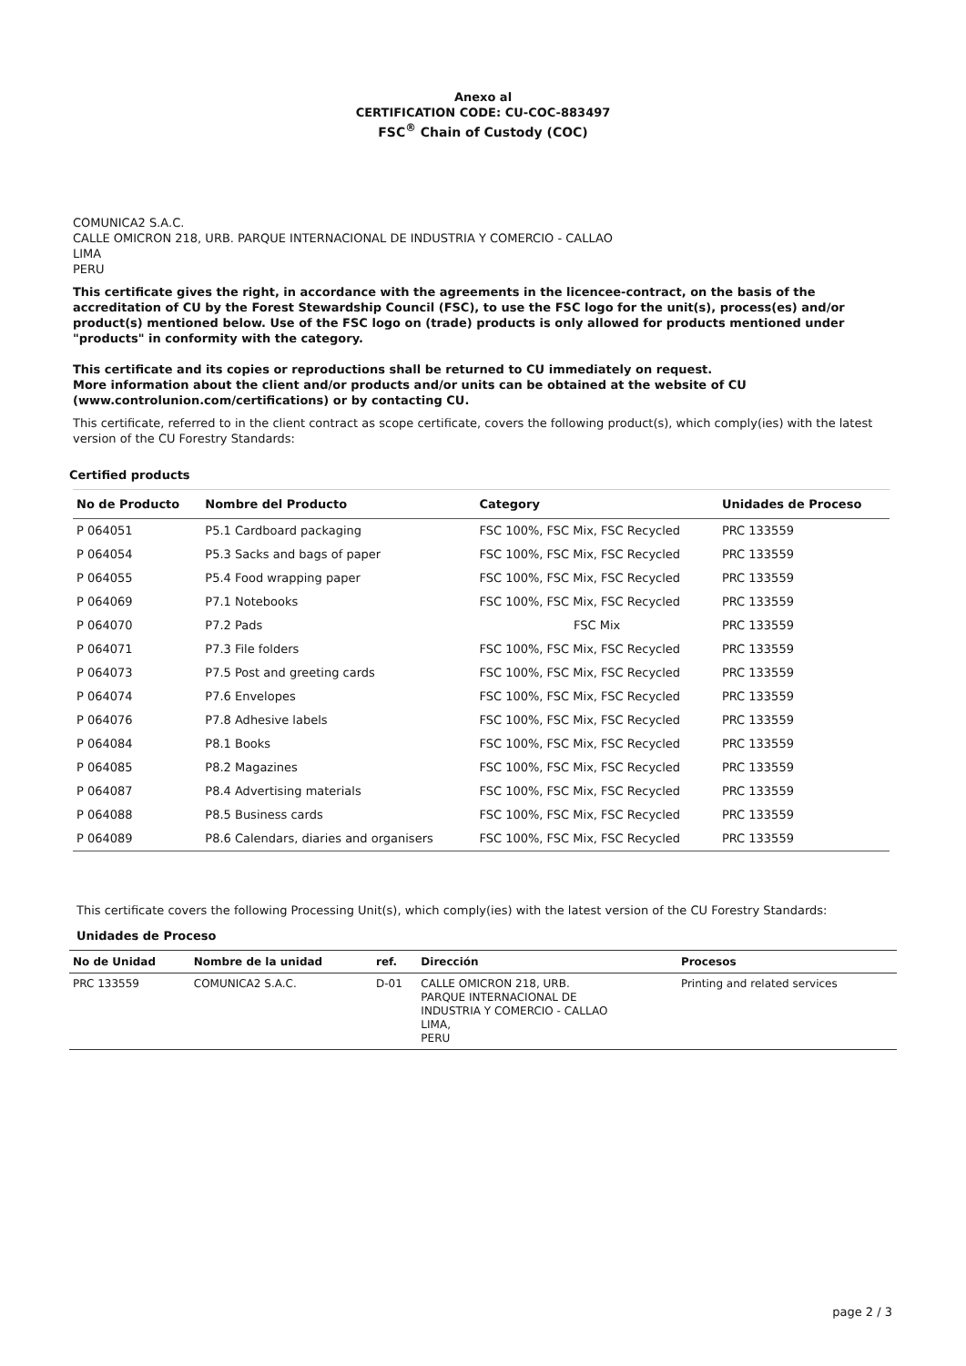Anexo al
CERTIFICATION CODE: CU-COC-883497
FSC<sup>®</sup> Chain of Custody (COC)
COMUNICA2 S.A.C.
CALLE OMICRON 218, URB. PARQUE INTERNACIONAL DE INDUSTRIA Y COMERCIO - CALLAO
LIMA
PERU
This certificate gives the right, in accordance with the agreements in the licencee-contract, on the basis of the accreditation of CU by the Forest Stewardship Council (FSC), to use the FSC logo for the unit(s), process(es) and/or product(s) mentioned below. Use of the FSC logo on (trade) products is only allowed for products mentioned under "products" in conformity with the category.
This certificate and its copies or reproductions shall be returned to CU immediately on request.
More information about the client and/or products and/or units can be obtained at the website of CU (www.controlunion.com/certifications) or by contacting CU.
This certificate, referred to in the client contract as scope certificate, covers the following product(s), which comply(ies) with the latest version of the CU Forestry Standards:
Certified products
| No de Producto | Nombre del Producto | Category | Unidades de Proceso |
| --- | --- | --- | --- |
| P 064051 | P5.1 Cardboard packaging | FSC 100%, FSC Mix, FSC Recycled | PRC 133559 |
| P 064054 | P5.3 Sacks and bags of paper | FSC 100%, FSC Mix, FSC Recycled | PRC 133559 |
| P 064055 | P5.4 Food wrapping paper | FSC 100%, FSC Mix, FSC Recycled | PRC 133559 |
| P 064069 | P7.1 Notebooks | FSC 100%, FSC Mix, FSC Recycled | PRC 133559 |
| P 064070 | P7.2 Pads | FSC Mix | PRC 133559 |
| P 064071 | P7.3 File folders | FSC 100%, FSC Mix, FSC Recycled | PRC 133559 |
| P 064073 | P7.5 Post and greeting cards | FSC 100%, FSC Mix, FSC Recycled | PRC 133559 |
| P 064074 | P7.6 Envelopes | FSC 100%, FSC Mix, FSC Recycled | PRC 133559 |
| P 064076 | P7.8 Adhesive labels | FSC 100%, FSC Mix, FSC Recycled | PRC 133559 |
| P 064084 | P8.1 Books | FSC 100%, FSC Mix, FSC Recycled | PRC 133559 |
| P 064085 | P8.2 Magazines | FSC 100%, FSC Mix, FSC Recycled | PRC 133559 |
| P 064087 | P8.4 Advertising materials | FSC 100%, FSC Mix, FSC Recycled | PRC 133559 |
| P 064088 | P8.5 Business cards | FSC 100%, FSC Mix, FSC Recycled | PRC 133559 |
| P 064089 | P8.6 Calendars, diaries and organisers | FSC 100%, FSC Mix, FSC Recycled | PRC 133559 |
This certificate covers the following Processing Unit(s), which comply(ies) with the latest version of the CU Forestry Standards:
Unidades de Proceso
| No de Unidad | Nombre de la unidad | ref. | Dirección | Procesos |
| --- | --- | --- | --- | --- |
| PRC 133559 | COMUNICA2 S.A.C. | D-01 | CALLE OMICRON 218, URB. PARQUE INTERNACIONAL DE INDUSTRIA Y COMERCIO - CALLAO LIMA, PERU | Printing and related services |
page 2 / 3